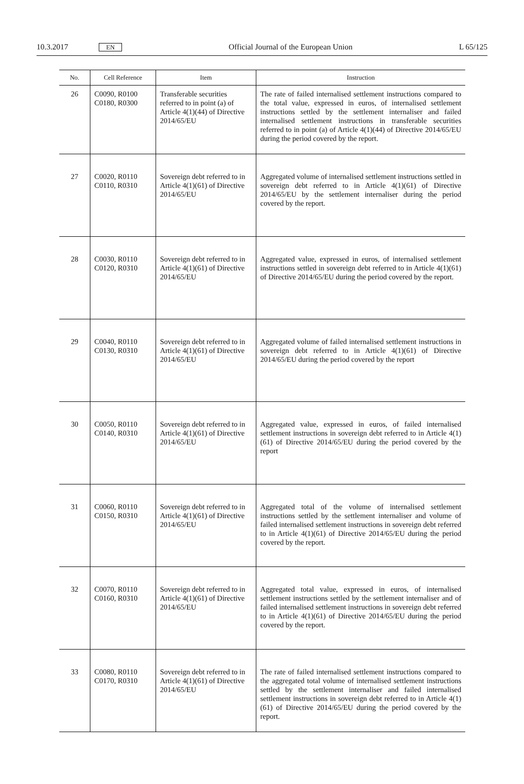10.3.2017 EN Official Journal of the European Union L 65/125
| No. | Cell Reference | Item | Instruction |
| --- | --- | --- | --- |
| 26 | C0090, R0100 C0180, R0300 | Transferable securities referred to in point (a) of Article 4(1)(44) of Directive 2014/65/EU | The rate of failed internalised settlement instructions compared to the total value, expressed in euros, of internalised settlement instructions settled by the settlement internaliser and failed internalised settlement instructions in transferable securities referred to in point (a) of Article 4(1)(44) of Directive 2014/65/EU during the period covered by the report. |
| 27 | C0020, R0110 C0110, R0310 | Sovereign debt referred to in Article 4(1)(61) of Directive 2014/65/EU | Aggregated volume of internalised settlement instructions settled in sovereign debt referred to in Article 4(1)(61) of Directive 2014/65/EU by the settlement internaliser during the period covered by the report. |
| 28 | C0030, R0110 C0120, R0310 | Sovereign debt referred to in Article 4(1)(61) of Directive 2014/65/EU | Aggregated value, expressed in euros, of internalised settlement instructions settled in sovereign debt referred to in Article 4(1)(61) of Directive 2014/65/EU during the period covered by the report. |
| 29 | C0040, R0110 C0130, R0310 | Sovereign debt referred to in Article 4(1)(61) of Directive 2014/65/EU | Aggregated volume of failed internalised settlement instructions in sovereign debt referred to in Article 4(1)(61) of Directive 2014/65/EU during the period covered by the report |
| 30 | C0050, R0110 C0140, R0310 | Sovereign debt referred to in Article 4(1)(61) of Directive 2014/65/EU | Aggregated value, expressed in euros, of failed internalised settlement instructions in sovereign debt referred to in Article 4(1)(61) of Directive 2014/65/EU during the period covered by the report |
| 31 | C0060, R0110 C0150, R0310 | Sovereign debt referred to in Article 4(1)(61) of Directive 2014/65/EU | Aggregated total of the volume of internalised settlement instructions settled by the settlement internaliser and volume of failed internalised settlement instructions in sovereign debt referred to in Article 4(1)(61) of Directive 2014/65/EU during the period covered by the report. |
| 32 | C0070, R0110 C0160, R0310 | Sovereign debt referred to in Article 4(1)(61) of Directive 2014/65/EU | Aggregated total value, expressed in euros, of internalised settlement instructions settled by the settlement internaliser and of failed internalised settlement instructions in sovereign debt referred to in Article 4(1)(61) of Directive 2014/65/EU during the period covered by the report. |
| 33 | C0080, R0110 C0170, R0310 | Sovereign debt referred to in Article 4(1)(61) of Directive 2014/65/EU | The rate of failed internalised settlement instructions compared to the aggregated total volume of internalised settlement instructions settled by the settlement internaliser and failed internalised settlement instructions in sovereign debt referred to in Article 4(1)(61) of Directive 2014/65/EU during the period covered by the report. |